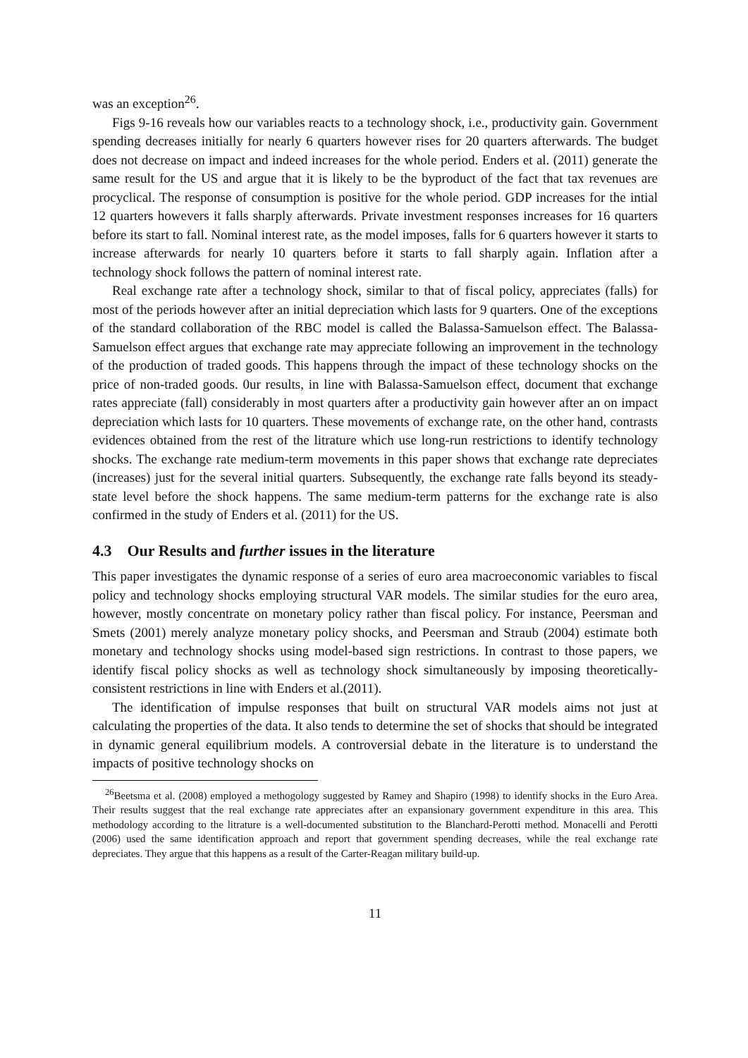was an exception<sup>26</sup>.
Figs 9-16 reveals how our variables reacts to a technology shock, i.e., productivity gain. Government spending decreases initially for nearly 6 quarters however rises for 20 quarters afterwards. The budget does not decrease on impact and indeed increases for the whole period. Enders et al. (2011) generate the same result for the US and argue that it is likely to be the byproduct of the fact that tax revenues are procyclical. The response of consumption is positive for the whole period. GDP increases for the intial 12 quarters howevers it falls sharply afterwards. Private investment responses increases for 16 quarters before its start to fall. Nominal interest rate, as the model imposes, falls for 6 quarters however it starts to increase afterwards for nearly 10 quarters before it starts to fall sharply again. Inflation after a technology shock follows the pattern of nominal interest rate.
Real exchange rate after a technology shock, similar to that of fiscal policy, appreciates (falls) for most of the periods however after an initial depreciation which lasts for 9 quarters. One of the exceptions of the standard collaboration of the RBC model is called the Balassa-Samuelson effect. The Balassa-Samuelson effect argues that exchange rate may appreciate following an improvement in the technology of the production of traded goods. This happens through the impact of these technology shocks on the price of non-traded goods. 0ur results, in line with Balassa-Samuelson effect, document that exchange rates appreciate (fall) considerably in most quarters after a productivity gain however after an on impact depreciation which lasts for 10 quarters. These movements of exchange rate, on the other hand, contrasts evidences obtained from the rest of the litrature which use long-run restrictions to identify technology shocks. The exchange rate medium-term movements in this paper shows that exchange rate depreciates (increases) just for the several initial quarters. Subsequently, the exchange rate falls beyond its steady-state level before the shock happens. The same medium-term patterns for the exchange rate is also confirmed in the study of Enders et al. (2011) for the US.
4.3 Our Results and further issues in the literature
This paper investigates the dynamic response of a series of euro area macroeconomic variables to fiscal policy and technology shocks employing structural VAR models. The similar studies for the euro area, however, mostly concentrate on monetary policy rather than fiscal policy. For instance, Peersman and Smets (2001) merely analyze monetary policy shocks, and Peersman and Straub (2004) estimate both monetary and technology shocks using model-based sign restrictions. In contrast to those papers, we identify fiscal policy shocks as well as technology shock simultaneously by imposing theoretically-consistent restrictions in line with Enders et al.(2011).
The identification of impulse responses that built on structural VAR models aims not just at calculating the properties of the data. It also tends to determine the set of shocks that should be integrated in dynamic general equilibrium models. A controversial debate in the literature is to understand the impacts of positive technology shocks on
<sup>26</sup> Beetsma et al. (2008) employed a methogology suggested by Ramey and Shapiro (1998) to identify shocks in the Euro Area. Their results suggest that the real exchange rate appreciates after an expansionary government expenditure in this area. This methodology according to the litrature is a well-documented substitution to the Blanchard-Perotti method. Monacelli and Perotti (2006) used the same identification approach and report that government spending decreases, while the real exchange rate depreciates. They argue that this happens as a result of the Carter-Reagan military build-up.
11